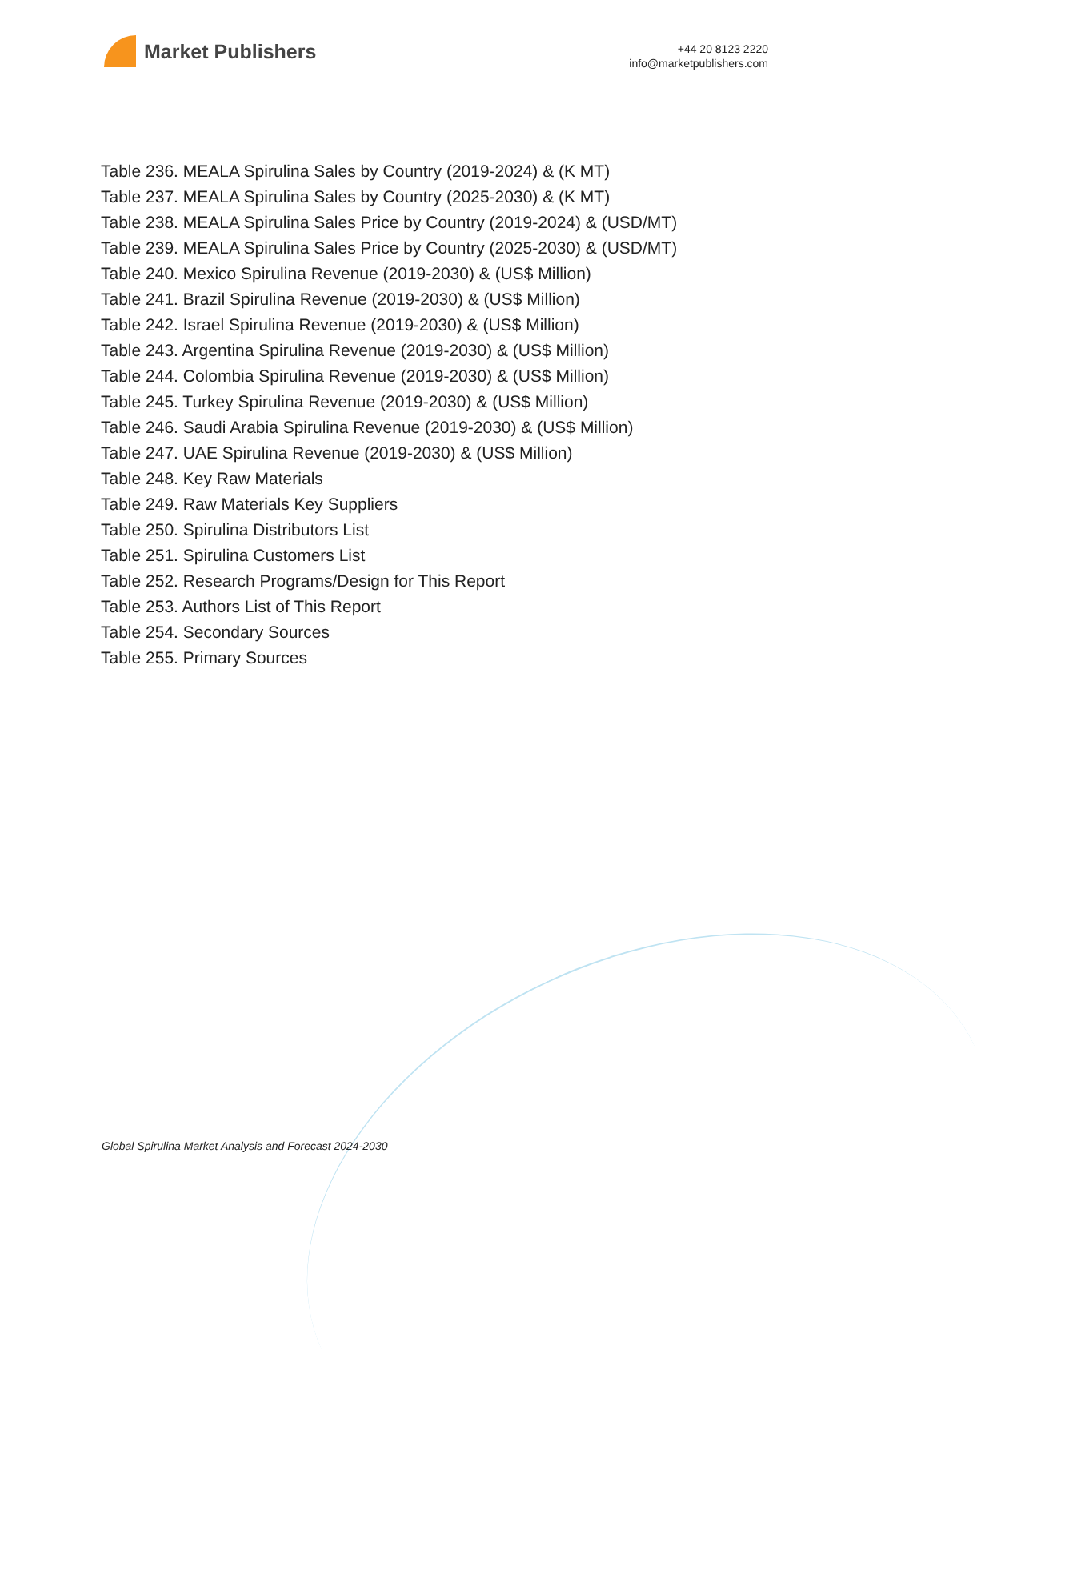Market Publishers
+44 20 8123 2220
info@marketpublishers.com
Table 236. MEALA Spirulina Sales by Country (2019-2024) & (K MT)
Table 237. MEALA Spirulina Sales by Country (2025-2030) & (K MT)
Table 238. MEALA Spirulina Sales Price by Country (2019-2024) & (USD/MT)
Table 239. MEALA Spirulina Sales Price by Country (2025-2030) & (USD/MT)
Table 240. Mexico Spirulina Revenue (2019-2030) & (US$ Million)
Table 241. Brazil Spirulina Revenue (2019-2030) & (US$ Million)
Table 242. Israel Spirulina Revenue (2019-2030) & (US$ Million)
Table 243. Argentina Spirulina Revenue (2019-2030) & (US$ Million)
Table 244. Colombia Spirulina Revenue (2019-2030) & (US$ Million)
Table 245. Turkey Spirulina Revenue (2019-2030) & (US$ Million)
Table 246. Saudi Arabia Spirulina Revenue (2019-2030) & (US$ Million)
Table 247. UAE Spirulina Revenue (2019-2030) & (US$ Million)
Table 248. Key Raw Materials
Table 249. Raw Materials Key Suppliers
Table 250. Spirulina Distributors List
Table 251. Spirulina Customers List
Table 252. Research Programs/Design for This Report
Table 253. Authors List of This Report
Table 254. Secondary Sources
Table 255. Primary Sources
Global Spirulina Market Analysis and Forecast 2024-2030